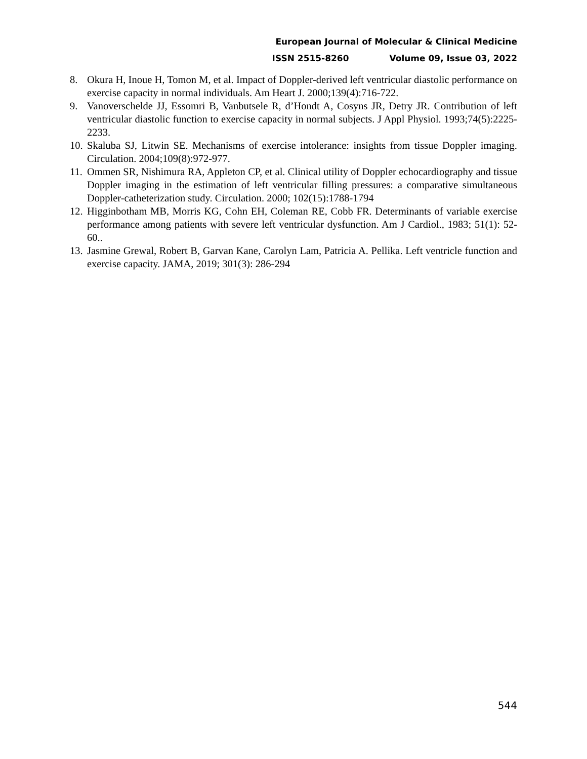European Journal of Molecular & Clinical Medicine
ISSN 2515-8260 Volume 09, Issue 03, 2022
8. Okura H, Inoue H, Tomon M, et al. Impact of Doppler-derived left ventricular diastolic performance on exercise capacity in normal individuals. Am Heart J. 2000;139(4):716-722.
9. Vanoverschelde JJ, Essomri B, Vanbutsele R, d’Hondt A, Cosyns JR, Detry JR. Contribution of left ventricular diastolic function to exercise capacity in normal subjects. J Appl Physiol. 1993;74(5):2225- 2233.
10. Skaluba SJ, Litwin SE. Mechanisms of exercise intolerance: insights from tissue Doppler imaging. Circulation. 2004;109(8):972-977.
11. Ommen SR, Nishimura RA, Appleton CP, et al. Clinical utility of Doppler echocardiography and tissue Doppler imaging in the estimation of left ventricular filling pressures: a comparative simultaneous Doppler-catheterization study. Circulation. 2000; 102(15):1788-1794
12. Higginbotham MB, Morris KG, Cohn EH, Coleman RE, Cobb FR. Determinants of variable exercise performance among patients with severe left ventricular dysfunction. Am J Cardiol., 1983; 51(1): 52-60..
13. Jasmine Grewal, Robert B, Garvan Kane, Carolyn Lam, Patricia A. Pellika. Left ventricle function and exercise capacity. JAMA, 2019; 301(3): 286-294
544